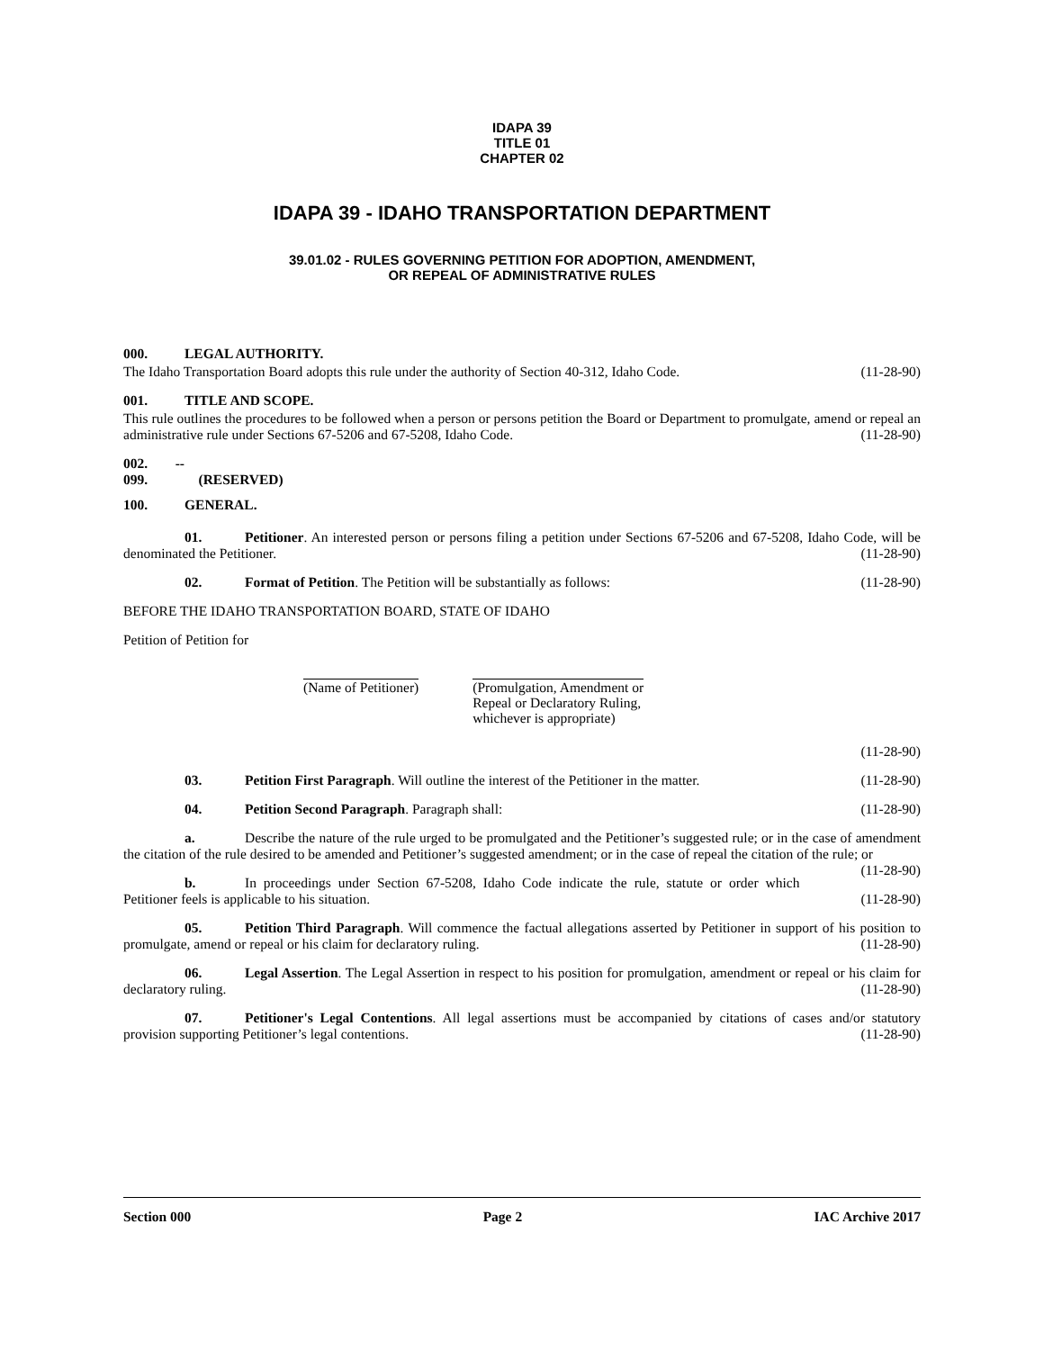IDAPA 39
TITLE 01
CHAPTER 02
IDAPA 39 - IDAHO TRANSPORTATION DEPARTMENT
39.01.02 - RULES GOVERNING PETITION FOR ADOPTION, AMENDMENT,
OR REPEAL OF ADMINISTRATIVE RULES
000. LEGAL AUTHORITY.
The Idaho Transportation Board adopts this rule under the authority of Section 40-312, Idaho Code. (11-28-90)
001. TITLE AND SCOPE.
This rule outlines the procedures to be followed when a person or persons petition the Board or Department to promulgate, amend or repeal an administrative rule under Sections 67-5206 and 67-5208, Idaho Code. (11-28-90)
002. -- 099. (RESERVED)
100. GENERAL.
01. Petitioner. An interested person or persons filing a petition under Sections 67-5206 and 67-5208, Idaho Code, will be denominated the Petitioner. (11-28-90)
02. Format of Petition. The Petition will be substantially as follows: (11-28-90)
BEFORE THE IDAHO TRANSPORTATION BOARD, STATE OF IDAHO
Petition of Petition for
(Name of Petitioner) (Promulgation, Amendment or
Repeal or Declaratory Ruling,
whichever is appropriate)
(11-28-90)
03. Petition First Paragraph. Will outline the interest of the Petitioner in the matter. (11-28-90)
04. Petition Second Paragraph. Paragraph shall: (11-28-90)
a. Describe the nature of the rule urged to be promulgated and the Petitioner’s suggested rule; or in the case of amendment the citation of the rule desired to be amended and Petitioner’s suggested amendment; or in the case of repeal the citation of the rule; or (11-28-90)
b. In proceedings under Section 67-5208, Idaho Code indicate the rule, statute or order which Petitioner feels is applicable to his situation. (11-28-90)
05. Petition Third Paragraph. Will commence the factual allegations asserted by Petitioner in support of his position to promulgate, amend or repeal or his claim for declaratory ruling. (11-28-90)
06. Legal Assertion. The Legal Assertion in respect to his position for promulgation, amendment or repeal or his claim for declaratory ruling. (11-28-90)
07. Petitioner's Legal Contentions. All legal assertions must be accompanied by citations of cases and/or statutory provision supporting Petitioner’s legal contentions. (11-28-90)
Section 000 Page 2 IAC Archive 2017